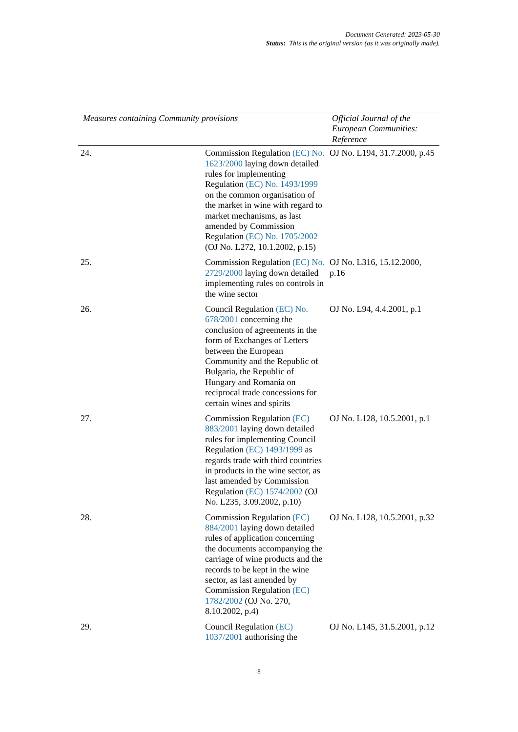Document Generated: 2023-05-30
Status: This is the original version (as it was originally made).
| Measures containing Community provisions | | Official Journal of the European Communities: Reference |
| --- | --- | --- |
| 24. | Commission Regulation (EC) No. 1623/2000 laying down detailed rules for implementing Regulation (EC) No. 1493/1999 on the common organisation of the market in wine with regard to market mechanisms, as last amended by Commission Regulation (EC) No. 1705/2002 (OJ No. L272, 10.1.2002, p.15) | OJ No. L194, 31.7.2000, p.45 |
| 25. | Commission Regulation (EC) No. 2729/2000 laying down detailed implementing rules on controls in the wine sector | OJ No. L316, 15.12.2000, p.16 |
| 26. | Council Regulation (EC) No. 678/2001 concerning the conclusion of agreements in the form of Exchanges of Letters between the European Community and the Republic of Bulgaria, the Republic of Hungary and Romania on reciprocal trade concessions for certain wines and spirits | OJ No. L94, 4.4.2001, p.1 |
| 27. | Commission Regulation (EC) 883/2001 laying down detailed rules for implementing Council Regulation (EC) 1493/1999 as regards trade with third countries in products in the wine sector, as last amended by Commission Regulation (EC) 1574/2002 (OJ No. L235, 3.09.2002, p.10) | OJ No. L128, 10.5.2001, p.1 |
| 28. | Commission Regulation (EC) 884/2001 laying down detailed rules of application concerning the documents accompanying the carriage of wine products and the records to be kept in the wine sector, as last amended by Commission Regulation (EC) 1782/2002 (OJ No. 270, 8.10.2002, p.4) | OJ No. L128, 10.5.2001, p.32 |
| 29. | Council Regulation (EC) 1037/2001 authorising the | OJ No. L145, 31.5.2001, p.12 |
8